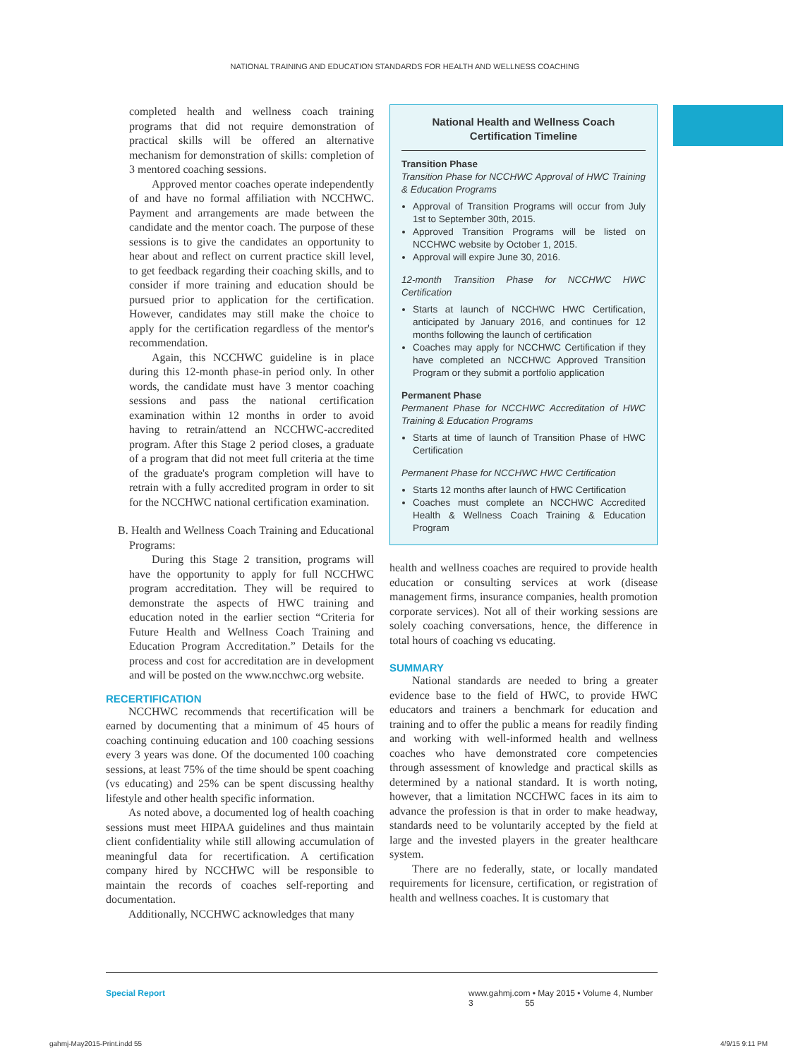NATIONAL TRAINING AND EDUCATION STANDARDS FOR HEALTH AND WELLNESS COACHING
completed health and wellness coach training programs that did not require demonstration of practical skills will be offered an alternative mechanism for demonstration of skills: completion of 3 mentored coaching sessions.
Approved mentor coaches operate independently of and have no formal affiliation with NCCHWC. Payment and arrangements are made between the candidate and the mentor coach. The purpose of these sessions is to give the candidates an opportunity to hear about and reflect on current practice skill level, to get feedback regarding their coaching skills, and to consider if more training and education should be pursued prior to application for the certification. However, candidates may still make the choice to apply for the certification regardless of the mentor's recommendation.
Again, this NCCHWC guideline is in place during this 12-month phase-in period only. In other words, the candidate must have 3 mentor coaching sessions and pass the national certification examination within 12 months in order to avoid having to retrain/attend an NCCHWC-accredited program. After this Stage 2 period closes, a graduate of a program that did not meet full criteria at the time of the graduate's program completion will have to retrain with a fully accredited program in order to sit for the NCCHWC national certification examination.
B. Health and Wellness Coach Training and Educational Programs:
During this Stage 2 transition, programs will have the opportunity to apply for full NCCHWC program accreditation. They will be required to demonstrate the aspects of HWC training and education noted in the earlier section “Criteria for Future Health and Wellness Coach Training and Education Program Accreditation.” Details for the process and cost for accreditation are in development and will be posted on the www.ncchwc.org website.
RECERTIFICATION
NCCHWC recommends that recertification will be earned by documenting that a minimum of 45 hours of coaching continuing education and 100 coaching sessions every 3 years was done. Of the documented 100 coaching sessions, at least 75% of the time should be spent coaching (vs educating) and 25% can be spent discussing healthy lifestyle and other health specific information.
As noted above, a documented log of health coaching sessions must meet HIPAA guidelines and thus maintain client confidentiality while still allowing accumulation of meaningful data for recertification. A certification company hired by NCCHWC will be responsible to maintain the records of coaches self-reporting and documentation.
Additionally, NCCHWC acknowledges that many
National Health and Wellness Coach
Certification Timeline
Transition Phase
Transition Phase for NCCHWC Approval of HWC Training & Education Programs
Approval of Transition Programs will occur from July 1st to September 30th, 2015.
Approved Transition Programs will be listed on NCCHWC website by October 1, 2015.
Approval will expire June 30, 2016.
12-month Transition Phase for NCCHWC HWC Certification
Starts at launch of NCCHWC HWC Certification, anticipated by January 2016, and continues for 12 months following the launch of certification
Coaches may apply for NCCHWC Certification if they have completed an NCCHWC Approved Transition Program or they submit a portfolio application
Permanent Phase
Permanent Phase for NCCHWC Accreditation of HWC Training & Education Programs
Starts at time of launch of Transition Phase of HWC Certification
Permanent Phase for NCCHWC HWC Certification
Starts 12 months after launch of HWC Certification
Coaches must complete an NCCHWC Accredited Health & Wellness Coach Training & Education Program
health and wellness coaches are required to provide health education or consulting services at work (disease management firms, insurance companies, health promotion corporate services). Not all of their working sessions are solely coaching conversations, hence, the difference in total hours of coaching vs educating.
SUMMARY
National standards are needed to bring a greater evidence base to the field of HWC, to provide HWC educators and trainers a benchmark for education and training and to offer the public a means for readily finding and working with well-informed health and wellness coaches who have demonstrated core competencies through assessment of knowledge and practical skills as determined by a national standard. It is worth noting, however, that a limitation NCCHWC faces in its aim to advance the profession is that in order to make headway, standards need to be voluntarily accepted by the field at large and the invested players in the greater healthcare system.
There are no federally, state, or locally mandated requirements for licensure, certification, or registration of health and wellness coaches. It is customary that
Special Report www.gahmj.com • May 2015 • Volume 4, Number 3 55
gahmj-May2015-Print.indd 55 4/9/15 9:11 PM